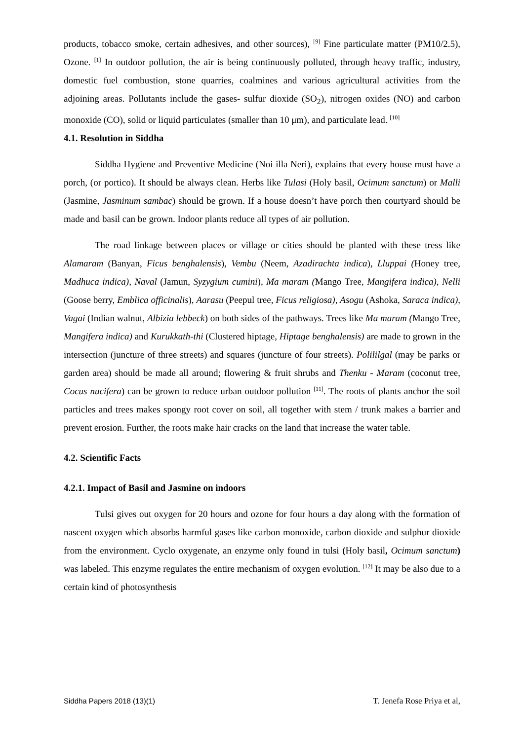products, tobacco smoke, certain adhesives, and other sources), <sup>[9]</sup> Fine particulate matter (PM10/2.5), Ozone. <sup>[1]</sup> In outdoor pollution, the air is being continuously polluted, through heavy traffic, industry, domestic fuel combustion, stone quarries, coalmines and various agricultural activities from the adjoining areas. Pollutants include the gases- sulfur dioxide (SO<sub>2</sub>), nitrogen oxides (NO) and carbon monoxide (CO), solid or liquid particulates (smaller than 10 μm), and particulate lead. <sup>[10]</sup>
4.1. Resolution in Siddha
Siddha Hygiene and Preventive Medicine (Noi illa Neri), explains that every house must have a porch, (or portico). It should be always clean. Herbs like Tulasi (Holy basil, Ocimum sanctum) or Malli (Jasmine, Jasminum sambac) should be grown. If a house doesn’t have porch then courtyard should be made and basil can be grown. Indoor plants reduce all types of air pollution.
The road linkage between places or village or cities should be planted with these tress like Alamaram (Banyan, Ficus benghalensis), Vembu (Neem, Azadirachta indica), Lluppai (Honey tree, Madhuca indica), Naval (Jamun, Syzygium cumini), Ma maram (Mango Tree, Mangifera indica), Nelli (Goose berry, Emblica officinalis), Aarasu (Peepul tree, Ficus religiosa), Asogu (Ashoka, Saraca indica), Vagai (Indian walnut, Albizia lebbeck) on both sides of the pathways. Trees like Ma maram (Mango Tree, Mangifera indica) and Kurukkath-thi (Clustered hiptage, Hiptage benghalensis) are made to grown in the intersection (juncture of three streets) and squares (juncture of four streets). Polililgal (may be parks or garden area) should be made all around; flowering & fruit shrubs and Thenku - Maram (coconut tree, Cocus nucifera) can be grown to reduce urban outdoor pollution <sup>[11]</sup>. The roots of plants anchor the soil particles and trees makes spongy root cover on soil, all together with stem / trunk makes a barrier and prevent erosion. Further, the roots make hair cracks on the land that increase the water table.
4.2. Scientific Facts
4.2.1. Impact of Basil and Jasmine on indoors
Tulsi gives out oxygen for 20 hours and ozone for four hours a day along with the formation of nascent oxygen which absorbs harmful gases like carbon monoxide, carbon dioxide and sulphur dioxide from the environment. Cyclo oxygenate, an enzyme only found in tulsi (Holy basil, Ocimum sanctum) was labeled. This enzyme regulates the entire mechanism of oxygen evolution. <sup>[12]</sup> It may be also due to a certain kind of photosynthesis
Siddha Papers 2018 (13)(1) T. Jenefa Rose Priya et al,